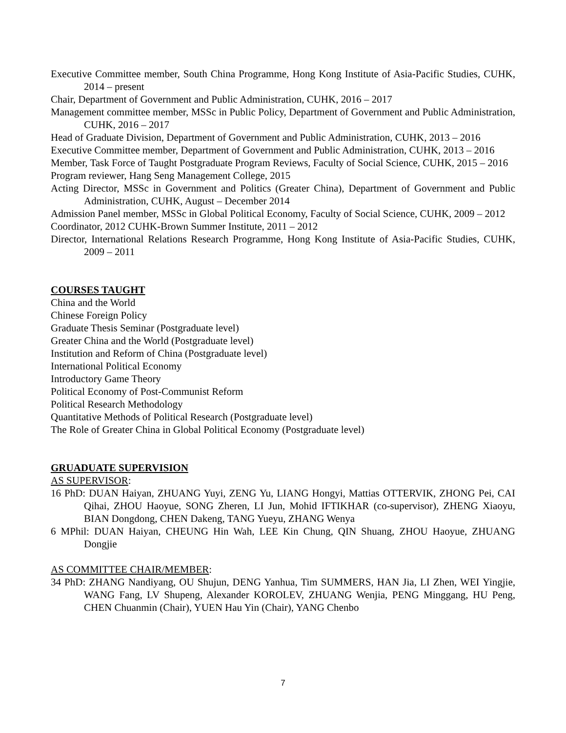Executive Committee member, South China Programme, Hong Kong Institute of Asia-Pacific Studies, CUHK, 2014 – present
Chair, Department of Government and Public Administration, CUHK, 2016 – 2017
Management committee member, MSSc in Public Policy, Department of Government and Public Administration, CUHK, 2016 – 2017
Head of Graduate Division, Department of Government and Public Administration, CUHK, 2013 – 2016
Executive Committee member, Department of Government and Public Administration, CUHK, 2013 – 2016
Member, Task Force of Taught Postgraduate Program Reviews, Faculty of Social Science, CUHK, 2015 – 2016
Program reviewer, Hang Seng Management College, 2015
Acting Director, MSSc in Government and Politics (Greater China), Department of Government and Public Administration, CUHK, August – December 2014
Admission Panel member, MSSc in Global Political Economy, Faculty of Social Science, CUHK, 2009 – 2012
Coordinator, 2012 CUHK-Brown Summer Institute, 2011 – 2012
Director, International Relations Research Programme, Hong Kong Institute of Asia-Pacific Studies, CUHK, 2009 – 2011
COURSES TAUGHT
China and the World
Chinese Foreign Policy
Graduate Thesis Seminar (Postgraduate level)
Greater China and the World (Postgraduate level)
Institution and Reform of China (Postgraduate level)
International Political Economy
Introductory Game Theory
Political Economy of Post-Communist Reform
Political Research Methodology
Quantitative Methods of Political Research (Postgraduate level)
The Role of Greater China in Global Political Economy (Postgraduate level)
GRUADUATE SUPERVISION
AS SUPERVISOR:
16 PhD: DUAN Haiyan, ZHUANG Yuyi, ZENG Yu, LIANG Hongyi, Mattias OTTERVIK, ZHONG Pei, CAI Qihai, ZHOU Haoyue, SONG Zheren, LI Jun, Mohid IFTIKHAR (co-supervisor), ZHENG Xiaoyu, BIAN Dongdong, CHEN Dakeng, TANG Yueyu, ZHANG Wenya
6 MPhil: DUAN Haiyan, CHEUNG Hin Wah, LEE Kin Chung, QIN Shuang, ZHOU Haoyue, ZHUANG Dongjie
AS COMMITTEE CHAIR/MEMBER:
34 PhD: ZHANG Nandiyang, OU Shujun, DENG Yanhua, Tim SUMMERS, HAN Jia, LI Zhen, WEI Yingjie, WANG Fang, LV Shupeng, Alexander KOROLEV, ZHUANG Wenjia, PENG Minggang, HU Peng, CHEN Chuanmin (Chair), YUEN Hau Yin (Chair), YANG Chenbo
7